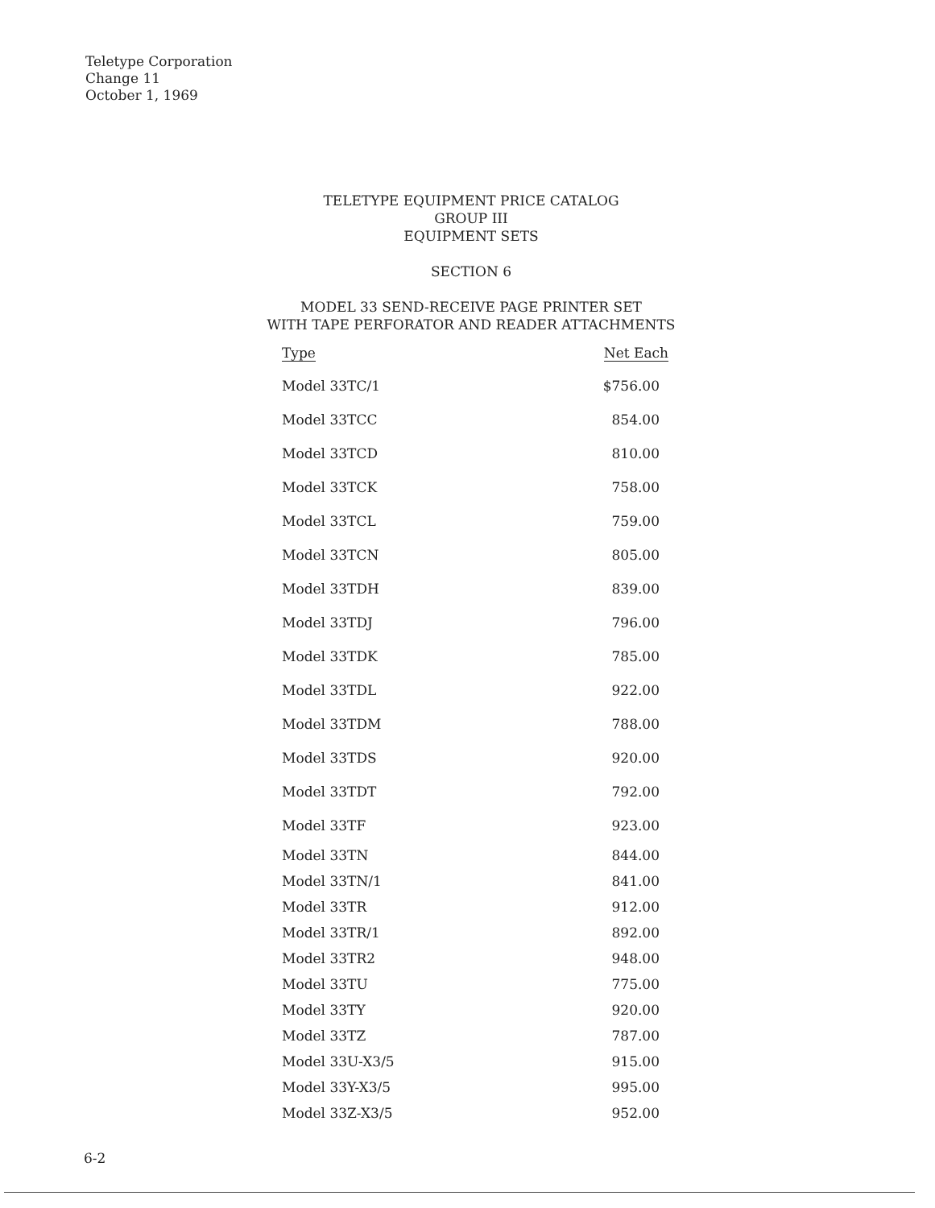Teletype Corporation
Change 11
October 1, 1969
TELETYPE EQUIPMENT PRICE CATALOG
GROUP III
EQUIPMENT SETS
SECTION 6
MODEL 33 SEND-RECEIVE PAGE PRINTER SET
WITH TAPE PERFORATOR AND READER ATTACHMENTS
| Type | Net Each |
| --- | --- |
| Model 33TC/1 | $756.00 |
| Model 33TCC | 854.00 |
| Model 33TCD | 810.00 |
| Model 33TCK | 758.00 |
| Model 33TCL | 759.00 |
| Model 33TCN | 805.00 |
| Model 33TDH | 839.00 |
| Model 33TDJ | 796.00 |
| Model 33TDK | 785.00 |
| Model 33TDL | 922.00 |
| Model 33TDM | 788.00 |
| Model 33TDS | 920.00 |
| Model 33TDT | 792.00 |
| Model 33TF | 923.00 |
| Model 33TN | 844.00 |
| Model 33TN/1 | 841.00 |
| Model 33TR | 912.00 |
| Model 33TR/1 | 892.00 |
| Model 33TR2 | 948.00 |
| Model 33TU | 775.00 |
| Model 33TY | 920.00 |
| Model 33TZ | 787.00 |
| Model 33U-X3/5 | 915.00 |
| Model 33Y-X3/5 | 995.00 |
| Model 33Z-X3/5 | 952.00 |
6-2